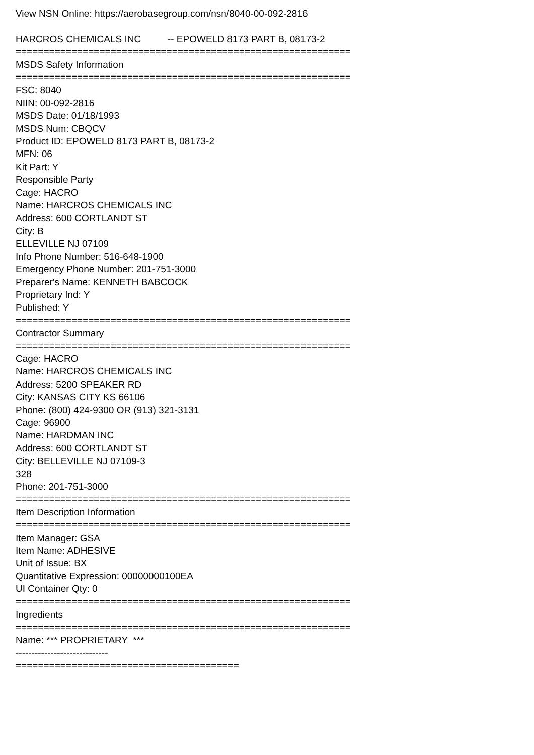View NSN Online: https://aerobasegroup.com/nsn/8040-00-092-2816 HARCROS CHEMICALS INC -- EPOWELD 8173 PART B, 08173-2 ============================================================ MSDS Safety Information ============================================================ FSC: 8040 NIIN: 00-092-2816 MSDS Date: 01/18/1993 MSDS Num: CBQCV Product ID: EPOWELD 8173 PART B, 08173-2 MFN: 06 Kit Part: Y Responsible Party Cage: HACRO Name: HARCROS CHEMICALS INC Address: 600 CORTLANDT ST City: B ELLEVILLE NJ 07109 Info Phone Number: 516-648-1900 Emergency Phone Number: 201-751-3000 Preparer's Name: KENNETH BABCOCK Proprietary Ind: Y Published: Y ============================================================ Contractor Summary ============================================================ Cage: HACRO Name: HARCROS CHEMICALS INC Address: 5200 SPEAKER RD City: KANSAS CITY KS 66106 Phone: (800) 424-9300 OR (913) 321-3131 Cage: 96900 Name: HARDMAN INC Address: 600 CORTLANDT ST City: BELLEVILLE NJ 07109-3 328 Phone: 201-751-3000 ============================================================ Item Description Information ============================================================ Item Manager: GSA Item Name: ADHESIVE Unit of Issue: BX Quantitative Expression: 00000000100EA UI Container Qty: 0 ============================================================ Ingredients ============================================================ Name: *** PROPRIETARY *** ----------------------------- ========================================